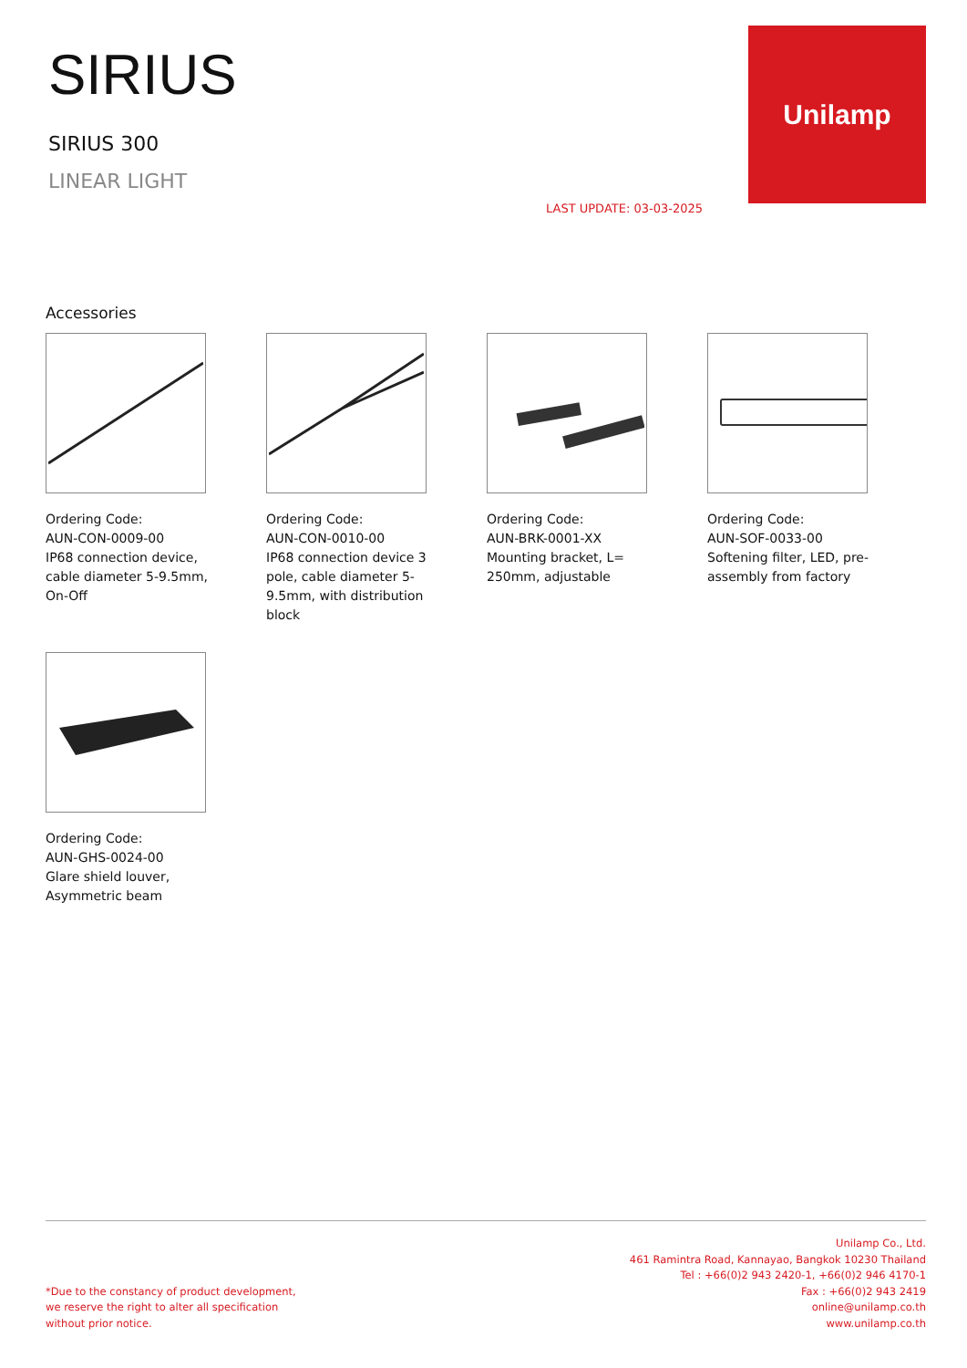SIRIUS
SIRIUS 300
LINEAR LIGHT
LAST UPDATE: 03-03-2025
Unilamp
Accessories
Ordering Code:
AUN-CON-0009-00
IP68 connection device, cable diameter 5-9.5mm, On-Off
Ordering Code:
AUN-CON-0010-00
IP68 connection device 3 pole, cable diameter 5-9.5mm, with distribution block
Ordering Code:
AUN-BRK-0001-XX
Mounting bracket, L= 250mm, adjustable
Ordering Code:
AUN-SOF-0033-00
Softening filter, LED, pre-assembly from factory
Ordering Code:
AUN-GHS-0024-00
Glare shield louver, Asymmetric beam
*Due to the constancy of product development,
we reserve the right to alter all specification
without prior notice.
Unilamp Co., Ltd.
461 Ramintra Road, Kannayao, Bangkok 10230 Thailand
Tel : +66(0)2 943 2420-1, +66(0)2 946 4170-1
Fax : +66(0)2 943 2419
online@unilamp.co.th
www.unilamp.co.th